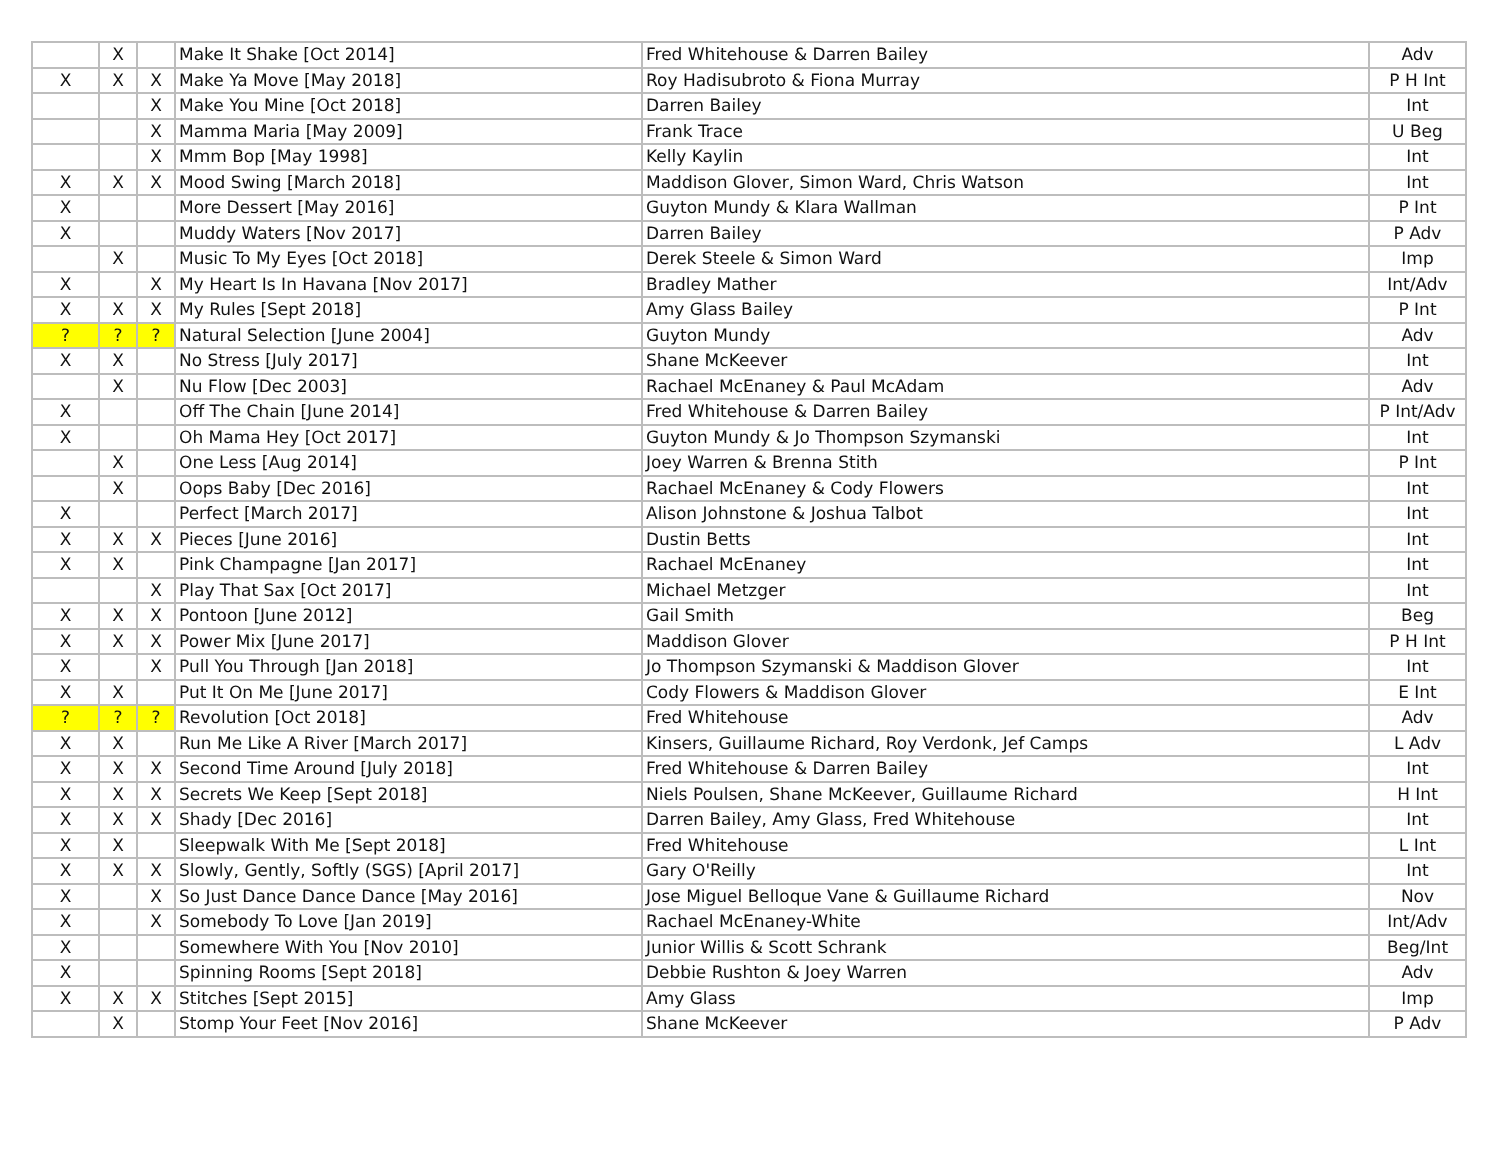| | X | | Make It Shake [Oct 2014] | Fred Whitehouse & Darren Bailey | Adv |
| X | X | X | Make Ya Move [May 2018] | Roy Hadisubroto & Fiona Murray | P H Int |
| | | X | Make You Mine [Oct 2018] | Darren Bailey | Int |
| | | X | Mamma Maria [May 2009] | Frank Trace | U Beg |
| | | X | Mmm Bop [May 1998] | Kelly Kaylin | Int |
| X | X | X | Mood Swing [March 2018] | Maddison Glover, Simon Ward, Chris Watson | Int |
| X | | | More Dessert [May 2016] | Guyton Mundy & Klara Wallman | P Int |
| X | | | Muddy Waters [Nov 2017] | Darren Bailey | P Adv |
| | X | | Music To My Eyes [Oct 2018] | Derek Steele & Simon Ward | Imp |
| X | | X | My Heart Is In Havana [Nov 2017] | Bradley Mather | Int/Adv |
| X | X | X | My Rules [Sept 2018] | Amy Glass Bailey | P Int |
| ? | ? | ? | Natural Selection [June 2004] | Guyton Mundy | Adv |
| X | X | | No Stress [July 2017] | Shane McKeever | Int |
| | X | | Nu Flow [Dec 2003] | Rachael McEnaney & Paul McAdam | Adv |
| X | | | Off The Chain [June 2014] | Fred Whitehouse & Darren Bailey | P Int/Adv |
| X | | | Oh Mama Hey [Oct 2017] | Guyton Mundy & Jo Thompson Szymanski | Int |
| | X | | One Less [Aug 2014] | Joey Warren & Brenna Stith | P Int |
| | X | | Oops Baby [Dec 2016] | Rachael McEnaney & Cody Flowers | Int |
| X | | | Perfect [March 2017] | Alison Johnstone & Joshua Talbot | Int |
| X | X | X | Pieces [June 2016] | Dustin Betts | Int |
| X | X | | Pink Champagne [Jan 2017] | Rachael McEnaney | Int |
| | | X | Play That Sax [Oct 2017] | Michael Metzger | Int |
| X | X | X | Pontoon [June 2012] | Gail Smith | Beg |
| X | X | X | Power Mix [June 2017] | Maddison Glover | P H Int |
| X | | X | Pull You Through [Jan 2018] | Jo Thompson Szymanski & Maddison Glover | Int |
| X | X | | Put It On Me [June 2017] | Cody Flowers & Maddison Glover | E Int |
| ? | ? | ? | Revolution [Oct 2018] | Fred Whitehouse | Adv |
| X | X | | Run Me Like A River [March 2017] | Kinsers, Guillaume Richard, Roy Verdonk, Jef Camps | L Adv |
| X | X | X | Second Time Around [July 2018] | Fred Whitehouse & Darren Bailey | Int |
| X | X | X | Secrets We Keep [Sept 2018] | Niels Poulsen, Shane McKeever, Guillaume Richard | H Int |
| X | X | X | Shady [Dec 2016] | Darren Bailey, Amy Glass, Fred Whitehouse | Int |
| X | X | | Sleepwalk With Me [Sept 2018] | Fred Whitehouse | L Int |
| X | X | X | Slowly, Gently, Softly (SGS) [April 2017] | Gary O'Reilly | Int |
| X | | X | So Just Dance Dance Dance [May 2016] | Jose Miguel Belloque Vane & Guillaume Richard | Nov |
| X | | X | Somebody To Love [Jan 2019] | Rachael McEnaney-White | Int/Adv |
| X | | | Somewhere With You [Nov 2010] | Junior Willis & Scott Schrank | Beg/Int |
| X | | | Spinning Rooms [Sept 2018] | Debbie Rushton & Joey Warren | Adv |
| X | X | X | Stitches [Sept 2015] | Amy Glass | Imp |
| | X | | Stomp Your Feet [Nov 2016] | Shane McKeever | P Adv |